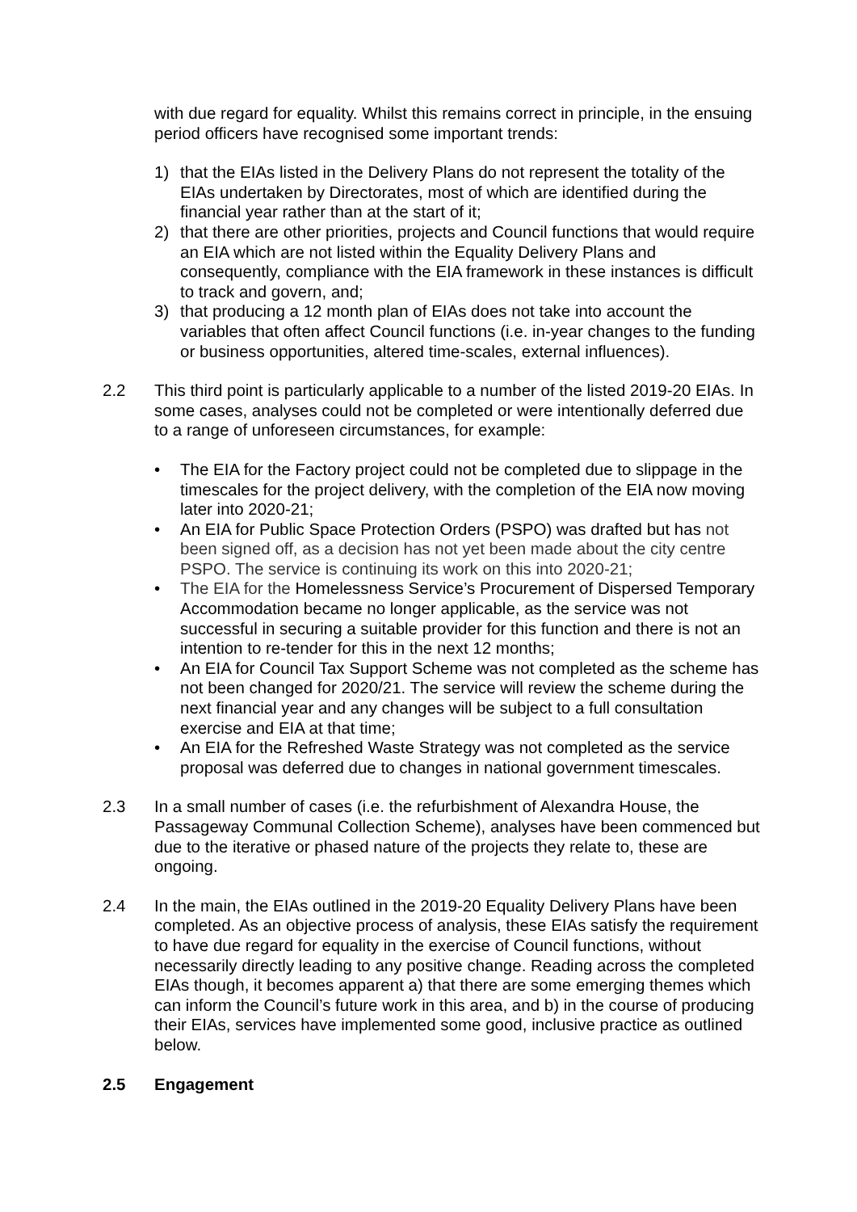with due regard for equality. Whilst this remains correct in principle, in the ensuing period officers have recognised some important trends:
1) that the EIAs listed in the Delivery Plans do not represent the totality of the EIAs undertaken by Directorates, most of which are identified during the financial year rather than at the start of it;
2) that there are other priorities, projects and Council functions that would require an EIA which are not listed within the Equality Delivery Plans and consequently, compliance with the EIA framework in these instances is difficult to track and govern, and;
3) that producing a 12 month plan of EIAs does not take into account the variables that often affect Council functions (i.e. in-year changes to the funding or business opportunities, altered time-scales, external influences).
2.2 This third point is particularly applicable to a number of the listed 2019-20 EIAs. In some cases, analyses could not be completed or were intentionally deferred due to a range of unforeseen circumstances, for example:
• The EIA for the Factory project could not be completed due to slippage in the timescales for the project delivery, with the completion of the EIA now moving later into 2020-21;
• An EIA for Public Space Protection Orders (PSPO) was drafted but has not been signed off, as a decision has not yet been made about the city centre PSPO. The service is continuing its work on this into 2020-21;
• The EIA for the Homelessness Service’s Procurement of Dispersed Temporary Accommodation became no longer applicable, as the service was not successful in securing a suitable provider for this function and there is not an intention to re-tender for this in the next 12 months;
• An EIA for Council Tax Support Scheme was not completed as the scheme has not been changed for 2020/21. The service will review the scheme during the next financial year and any changes will be subject to a full consultation exercise and EIA at that time;
• An EIA for the Refreshed Waste Strategy was not completed as the service proposal was deferred due to changes in national government timescales.
2.3 In a small number of cases (i.e. the refurbishment of Alexandra House, the Passageway Communal Collection Scheme), analyses have been commenced but due to the iterative or phased nature of the projects they relate to, these are ongoing.
2.4 In the main, the EIAs outlined in the 2019-20 Equality Delivery Plans have been completed. As an objective process of analysis, these EIAs satisfy the requirement to have due regard for equality in the exercise of Council functions, without necessarily directly leading to any positive change. Reading across the completed EIAs though, it becomes apparent a) that there are some emerging themes which can inform the Council’s future work in this area, and b) in the course of producing their EIAs, services have implemented some good, inclusive practice as outlined below.
2.5 Engagement